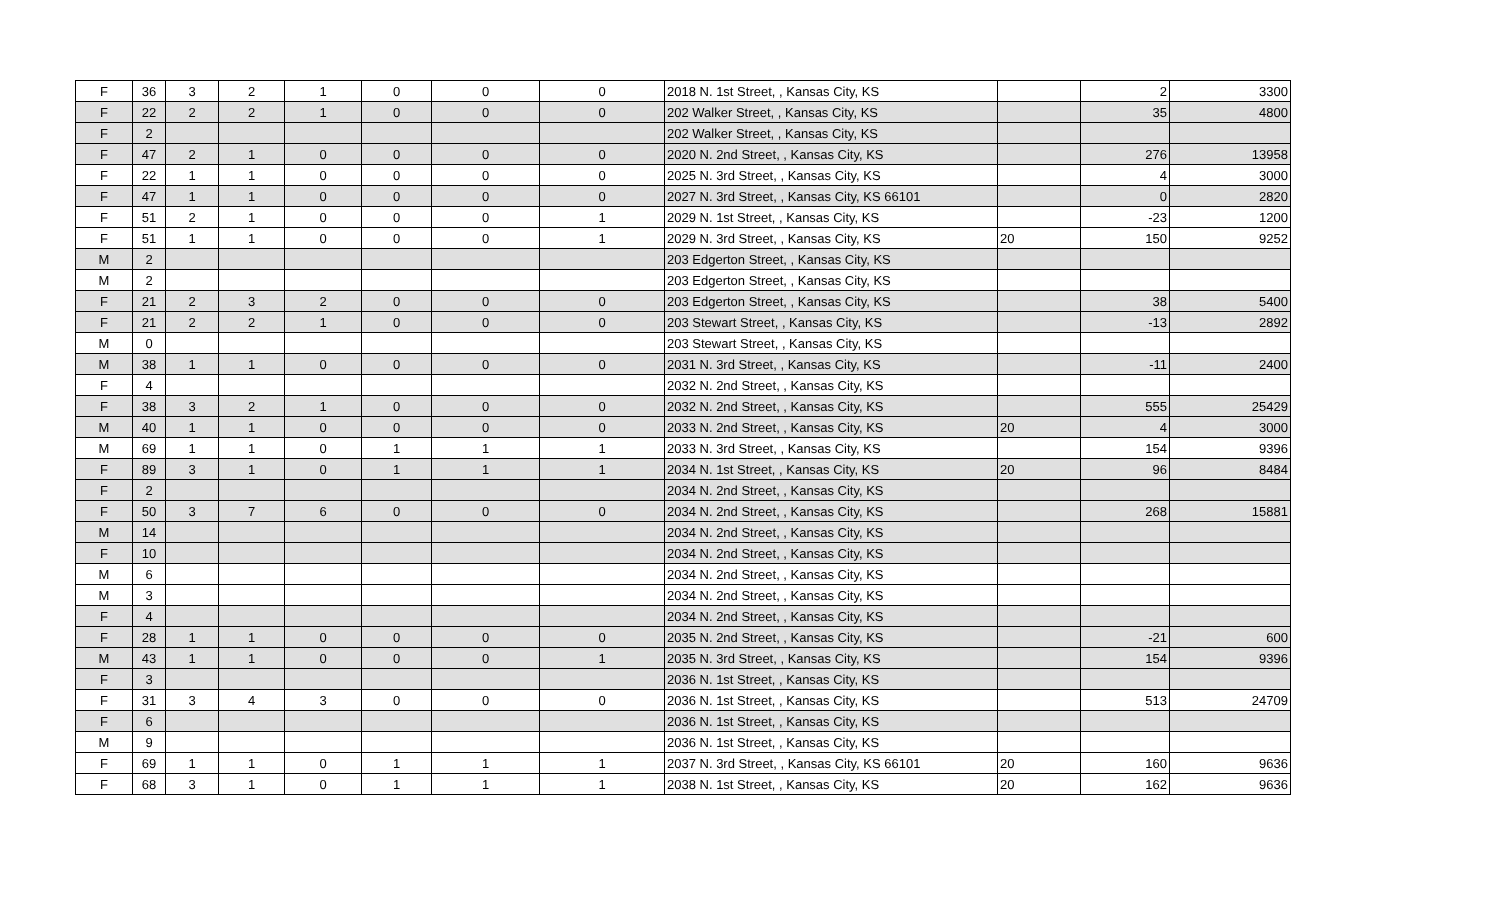| F | 36 | 3 | 2 | 1 | 0 | 0 | 0 | 2018 N. 1st Street, , Kansas City, KS | | 2 | 3300 |
| F | 22 | 2 | 2 | 1 | 0 | 0 | 0 | 202 Walker Street, , Kansas City, KS | | 35 | 4800 |
| F | 2 | | | | | | | 202 Walker Street, , Kansas City, KS | | | |
| F | 47 | 2 | 1 | 0 | 0 | 0 | 0 | 2020 N. 2nd Street, , Kansas City, KS | | 276 | 13958 |
| F | 22 | 1 | 1 | 0 | 0 | 0 | 0 | 2025 N. 3rd Street, , Kansas City, KS | | 4 | 3000 |
| F | 47 | 1 | 1 | 0 | 0 | 0 | 0 | 2027 N. 3rd Street, , Kansas City, KS 66101 | | 0 | 2820 |
| F | 51 | 2 | 1 | 0 | 0 | 0 | 1 | 2029 N. 1st Street, , Kansas City, KS | | -23 | 1200 |
| F | 51 | 1 | 1 | 0 | 0 | 0 | 1 | 2029 N. 3rd Street, , Kansas City, KS | 20 | 150 | 9252 |
| M | 2 | | | | | | | 203 Edgerton Street, , Kansas City, KS | | | |
| M | 2 | | | | | | | 203 Edgerton Street, , Kansas City, KS | | | |
| F | 21 | 2 | 3 | 2 | 0 | 0 | 0 | 203 Edgerton Street, , Kansas City, KS | | 38 | 5400 |
| F | 21 | 2 | 2 | 1 | 0 | 0 | 0 | 203 Stewart Street, , Kansas City, KS | | -13 | 2892 |
| M | 0 | | | | | | | 203 Stewart Street, , Kansas City, KS | | | |
| M | 38 | 1 | 1 | 0 | 0 | 0 | 0 | 2031 N. 3rd Street, , Kansas City, KS | | -11 | 2400 |
| F | 4 | | | | | | | 2032 N. 2nd Street, , Kansas City, KS | | | |
| F | 38 | 3 | 2 | 1 | 0 | 0 | 0 | 2032 N. 2nd Street, , Kansas City, KS | | 555 | 25429 |
| M | 40 | 1 | 1 | 0 | 0 | 0 | 0 | 2033 N. 2nd Street, , Kansas City, KS | 20 | 4 | 3000 |
| M | 69 | 1 | 1 | 0 | 1 | 1 | 1 | 2033 N. 3rd Street, , Kansas City, KS | | 154 | 9396 |
| F | 89 | 3 | 1 | 0 | 1 | 1 | 1 | 2034 N. 1st Street, , Kansas City, KS | 20 | 96 | 8484 |
| F | 2 | | | | | | | 2034 N. 2nd Street, , Kansas City, KS | | | |
| F | 50 | 3 | 7 | 6 | 0 | 0 | 0 | 2034 N. 2nd Street, , Kansas City, KS | | 268 | 15881 |
| M | 14 | | | | | | | 2034 N. 2nd Street, , Kansas City, KS | | | |
| F | 10 | | | | | | | 2034 N. 2nd Street, , Kansas City, KS | | | |
| M | 6 | | | | | | | 2034 N. 2nd Street, , Kansas City, KS | | | |
| M | 3 | | | | | | | 2034 N. 2nd Street, , Kansas City, KS | | | |
| F | 4 | | | | | | | 2034 N. 2nd Street, , Kansas City, KS | | | |
| F | 28 | 1 | 1 | 0 | 0 | 0 | 0 | 2035 N. 2nd Street, , Kansas City, KS | | -21 | 600 |
| M | 43 | 1 | 1 | 0 | 0 | 0 | 1 | 2035 N. 3rd Street, , Kansas City, KS | | 154 | 9396 |
| F | 3 | | | | | | | 2036 N. 1st Street, , Kansas City, KS | | | |
| F | 31 | 3 | 4 | 3 | 0 | 0 | 0 | 2036 N. 1st Street, , Kansas City, KS | | 513 | 24709 |
| F | 6 | | | | | | | 2036 N. 1st Street, , Kansas City, KS | | | |
| M | 9 | | | | | | | 2036 N. 1st Street, , Kansas City, KS | | | |
| F | 69 | 1 | 1 | 0 | 1 | 1 | 1 | 2037 N. 3rd Street, , Kansas City, KS 66101 | 20 | 160 | 9636 |
| F | 68 | 3 | 1 | 0 | 1 | 1 | 1 | 2038 N. 1st Street, , Kansas City, KS | 20 | 162 | 9636 |